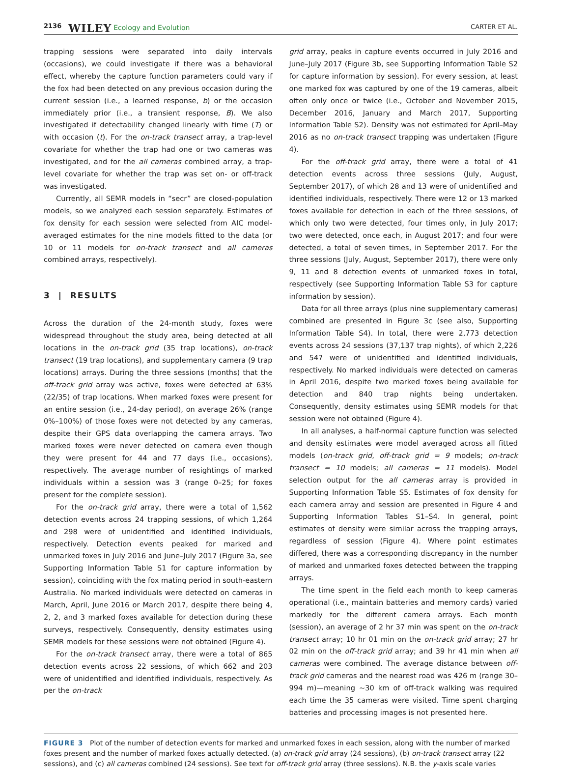2136 WILEY Ecology and Evolution CARTER ET AL.
trapping sessions were separated into daily intervals (occasions), we could investigate if there was a behavioral effect, whereby the capture function parameters could vary if the fox had been detected on any previous occasion during the current session (i.e., a learned response, b) or the occasion immediately prior (i.e., a transient response, B). We also investigated if detectability changed linearly with time (T) or with occasion (t). For the on-track transect array, a trap-level covariate for whether the trap had one or two cameras was investigated, and for the all cameras combined array, a trap-level covariate for whether the trap was set on- or off-track was investigated.
Currently, all SEMR models in “secr” are closed-population models, so we analyzed each session separately. Estimates of fox density for each session were selected from AIC model-averaged estimates for the nine models fitted to the data (or 10 or 11 models for on-track transect and all cameras combined arrays, respectively).
3 | RESULTS
Across the duration of the 24-month study, foxes were widespread throughout the study area, being detected at all locations in the on-track grid (35 trap locations), on-track transect (19 trap locations), and supplementary camera (9 trap locations) arrays. During the three sessions (months) that the off-track grid array was active, foxes were detected at 63% (22/35) of trap locations. When marked foxes were present for an entire session (i.e., 24-day period), on average 26% (range 0%–100%) of those foxes were not detected by any cameras, despite their GPS data overlapping the camera arrays. Two marked foxes were never detected on camera even though they were present for 44 and 77 days (i.e., occasions), respectively. The average number of resightings of marked individuals within a session was 3 (range 0–25; for foxes present for the complete session).
For the on-track grid array, there were a total of 1,562 detection events across 24 trapping sessions, of which 1,264 and 298 were of unidentified and identified individuals, respectively. Detection events peaked for marked and unmarked foxes in July 2016 and June–July 2017 (Figure 3a, see Supporting Information Table S1 for capture information by session), coinciding with the fox mating period in south-eastern Australia. No marked individuals were detected on cameras in March, April, June 2016 or March 2017, despite there being 4, 2, 2, and 3 marked foxes available for detection during these surveys, respectively. Consequently, density estimates using SEMR models for these sessions were not obtained (Figure 4).
For the on-track transect array, there were a total of 865 detection events across 22 sessions, of which 662 and 203 were of unidentified and identified individuals, respectively. As per the on-track
grid array, peaks in capture events occurred in July 2016 and June–July 2017 (Figure 3b, see Supporting Information Table S2 for capture information by session). For every session, at least one marked fox was captured by one of the 19 cameras, albeit often only once or twice (i.e., October and November 2015, December 2016, January and March 2017, Supporting Information Table S2). Density was not estimated for April–May 2016 as no on-track transect trapping was undertaken (Figure 4).
For the off-track grid array, there were a total of 41 detection events across three sessions (July, August, September 2017), of which 28 and 13 were of unidentified and identified individuals, respectively. There were 12 or 13 marked foxes available for detection in each of the three sessions, of which only two were detected, four times only, in July 2017; two were detected, once each, in August 2017; and four were detected, a total of seven times, in September 2017. For the three sessions (July, August, September 2017), there were only 9, 11 and 8 detection events of unmarked foxes in total, respectively (see Supporting Information Table S3 for capture information by session).
Data for all three arrays (plus nine supplementary cameras) combined are presented in Figure 3c (see also, Supporting Information Table S4). In total, there were 2,773 detection events across 24 sessions (37,137 trap nights), of which 2,226 and 547 were of unidentified and identified individuals, respectively. No marked individuals were detected on cameras in April 2016, despite two marked foxes being available for detection and 840 trap nights being undertaken. Consequently, density estimates using SEMR models for that session were not obtained (Figure 4).
In all analyses, a half-normal capture function was selected and density estimates were model averaged across all fitted models (on-track grid, off-track grid = 9 models; on-track transect = 10 models; all cameras = 11 models). Model selection output for the all cameras array is provided in Supporting Information Table S5. Estimates of fox density for each camera array and session are presented in Figure 4 and Supporting Information Tables S1–S4. In general, point estimates of density were similar across the trapping arrays, regardless of session (Figure 4). Where point estimates differed, there was a corresponding discrepancy in the number of marked and unmarked foxes detected between the trapping arrays.
The time spent in the field each month to keep cameras operational (i.e., maintain batteries and memory cards) varied markedly for the different camera arrays. Each month (session), an average of 2 hr 37 min was spent on the on-track transect array; 10 hr 01 min on the on-track grid array; 27 hr 02 min on the off-track grid array; and 39 hr 41 min when all cameras were combined. The average distance between off-track grid cameras and the nearest road was 426 m (range 30–994 m)—meaning ~30 km of off-track walking was required each time the 35 cameras were visited. Time spent charging batteries and processing images is not presented here.
FIGURE 3 Plot of the number of detection events for marked and unmarked foxes in each session, along with the number of marked foxes present and the number of marked foxes actually detected. (a) on-track grid array (24 sessions), (b) on-track transect array (22 sessions), and (c) all cameras combined (24 sessions). See text for off-track grid array (three sessions). N.B. the y-axis scale varies